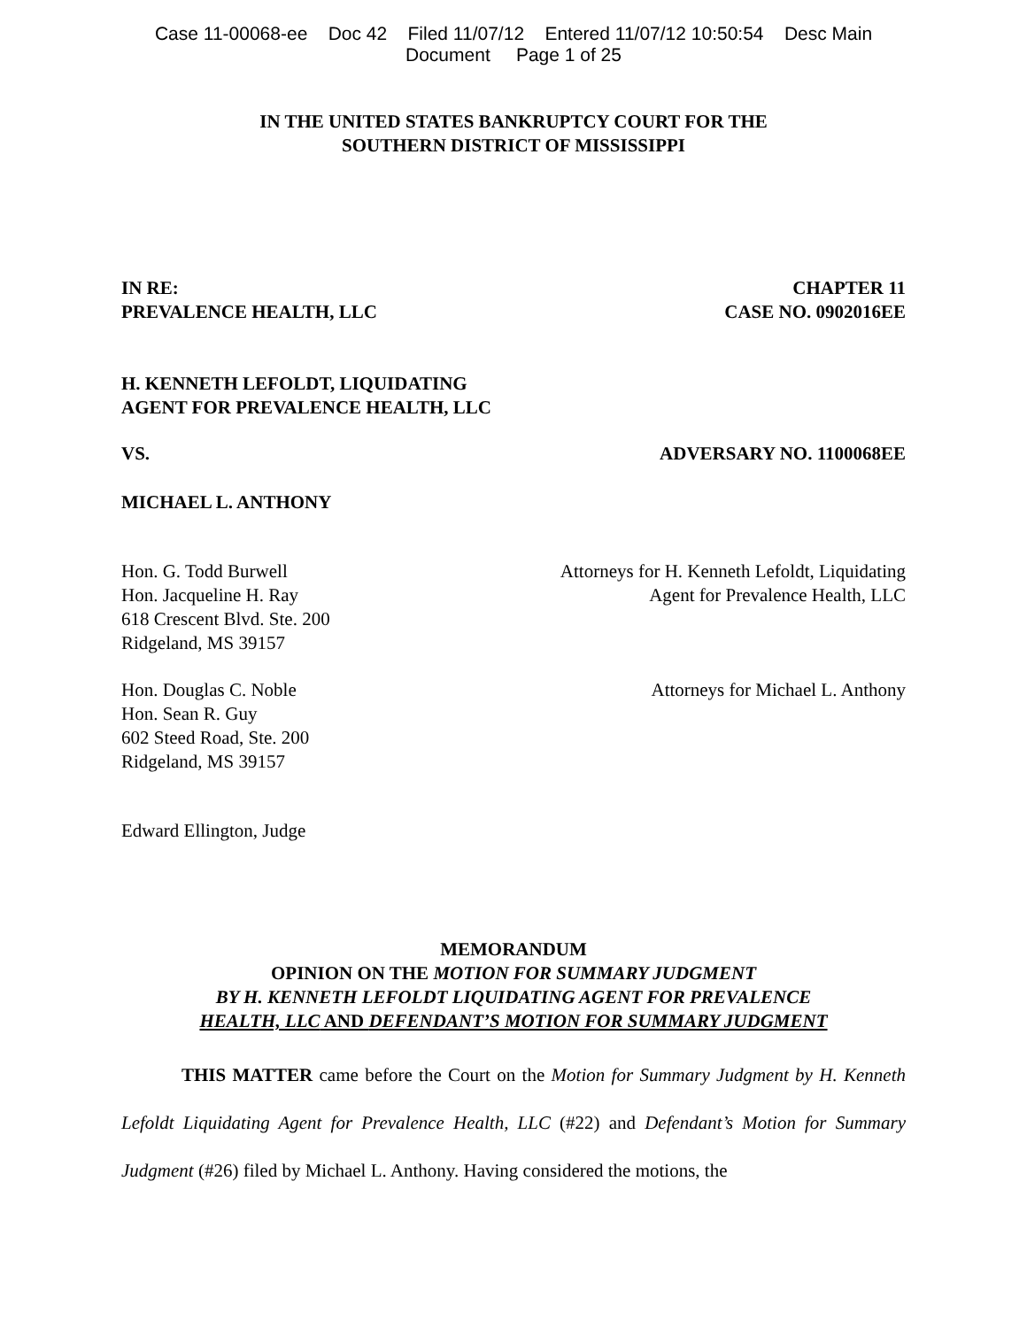Case 11-00068-ee Doc 42 Filed 11/07/12 Entered 11/07/12 10:50:54 Desc Main
Document Page 1 of 25
IN THE UNITED STATES BANKRUPTCY COURT FOR THE
SOUTHERN DISTRICT OF MISSISSIPPI
IN RE:
PREVALENCE HEALTH, LLC
CHAPTER 11
CASE NO. 0902016EE
H. KENNETH LEFOLDT, LIQUIDATING
AGENT FOR PREVALENCE HEALTH, LLC
VS. ADVERSARY NO. 1100068EE
MICHAEL L. ANTHONY
Hon. G. Todd Burwell
Hon. Jacqueline H. Ray
618 Crescent Blvd. Ste. 200
Ridgeland, MS 39157
Attorneys for H. Kenneth Lefoldt, Liquidating
Agent for Prevalence Health, LLC
Hon. Douglas C. Noble
Hon. Sean R. Guy
602 Steed Road, Ste. 200
Ridgeland, MS 39157
Attorneys for Michael L. Anthony
Edward Ellington, Judge
MEMORANDUM
OPINION ON THE MOTION FOR SUMMARY JUDGMENT
BY H. KENNETH LEFOLDT LIQUIDATING AGENT FOR PREVALENCE
HEALTH, LLC AND DEFENDANT’S MOTION FOR SUMMARY JUDGMENT
THIS MATTER came before the Court on the Motion for Summary Judgment by H. Kenneth Lefoldt Liquidating Agent for Prevalence Health, LLC (#22) and Defendant’s Motion for Summary Judgment (#26) filed by Michael L. Anthony. Having considered the motions, the